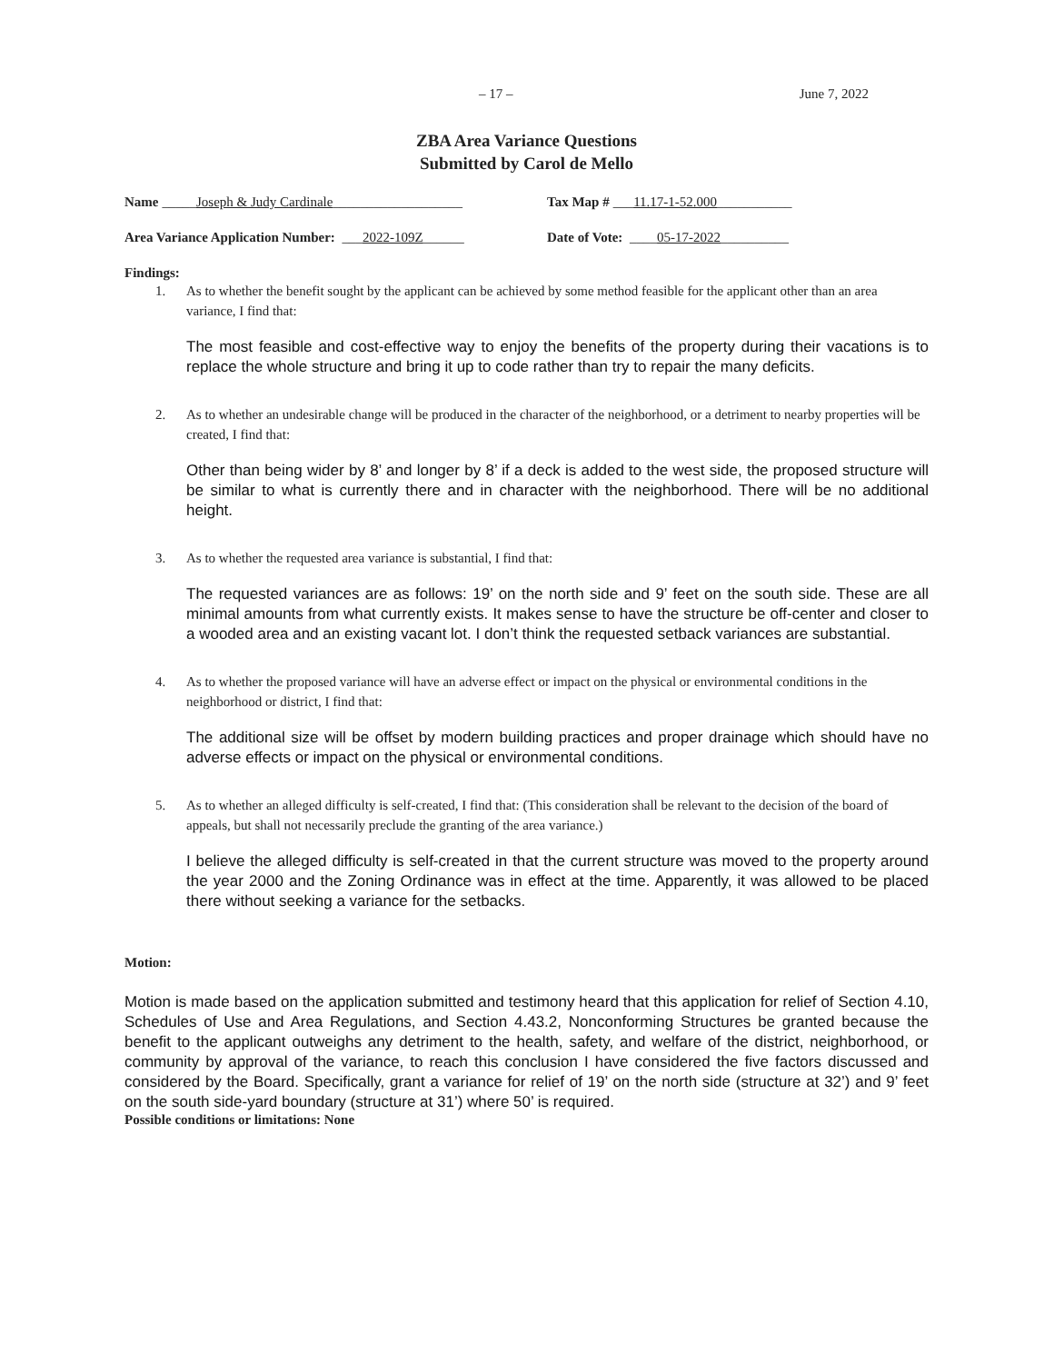– 17 – June 7, 2022
ZBA Area Variance Questions
Submitted by Carol de Mello
Name _____Joseph & Judy Cardinale___________________
Tax Map # ___11.17-1-52.000___________
Area Variance Application Number: ___2022-109Z______
Date of Vote: ____05-17-2022__________
Findings:
1. As to whether the benefit sought by the applicant can be achieved by some method feasible for the applicant other than an area variance, I find that:
The most feasible and cost-effective way to enjoy the benefits of the property during their vacations is to replace the whole structure and bring it up to code rather than try to repair the many deficits.
2. As to whether an undesirable change will be produced in the character of the neighborhood, or a detriment to nearby properties will be created, I find that:
Other than being wider by 8’ and longer by 8’ if a deck is added to the west side, the proposed structure will be similar to what is currently there and in character with the neighborhood. There will be no additional height.
3. As to whether the requested area variance is substantial, I find that:
The requested variances are as follows: 19’ on the north side and 9’ feet on the south side. These are all minimal amounts from what currently exists. It makes sense to have the structure be off-center and closer to a wooded area and an existing vacant lot. I don’t think the requested setback variances are substantial.
4. As to whether the proposed variance will have an adverse effect or impact on the physical or environmental conditions in the neighborhood or district, I find that:
The additional size will be offset by modern building practices and proper drainage which should have no adverse effects or impact on the physical or environmental conditions.
5. As to whether an alleged difficulty is self-created, I find that: (This consideration shall be relevant to the decision of the board of appeals, but shall not necessarily preclude the granting of the area variance.)
I believe the alleged difficulty is self-created in that the current structure was moved to the property around the year 2000 and the Zoning Ordinance was in effect at the time. Apparently, it was allowed to be placed there without seeking a variance for the setbacks.
Motion:
Motion is made based on the application submitted and testimony heard that this application for relief of Section 4.10, Schedules of Use and Area Regulations, and Section 4.43.2, Nonconforming Structures be granted because the benefit to the applicant outweighs any detriment to the health, safety, and welfare of the district, neighborhood, or community by approval of the variance, to reach this conclusion I have considered the five factors discussed and considered by the Board. Specifically, grant a variance for relief of 19’ on the north side (structure at 32’) and 9’ feet on the south side-yard boundary (structure at 31’) where 50’ is required.
Possible conditions or limitations: None